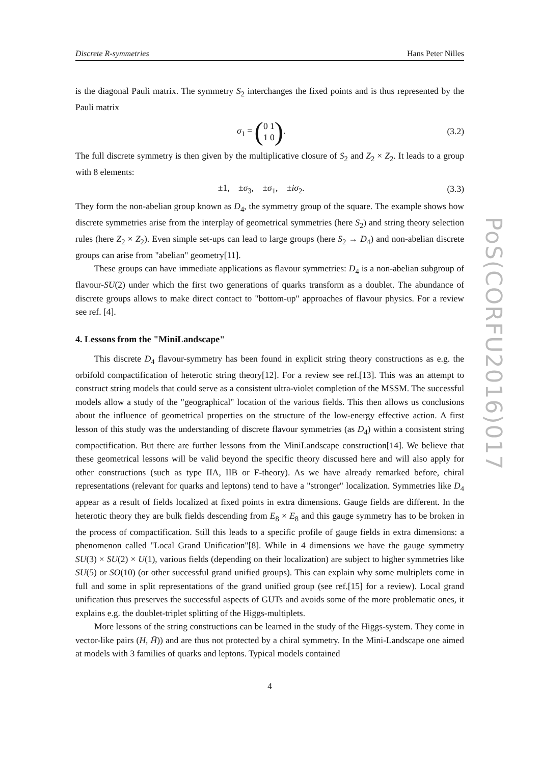Discrete R-symmetries Hans Peter Nilles
is the diagonal Pauli matrix. The symmetry S<sub>2</sub> interchanges the fixed points and is thus represented by the Pauli matrix
σ<sub>1</sub> = (0 1
1 0).
(3.2)
The full discrete symmetry is then given by the multiplicative closure of S<sub>2</sub> and Z<sub>2</sub> × Z<sub>2</sub>. It leads to a group with 8 elements:
±1, ±σ<sub>3</sub>, ±σ<sub>1</sub>, ±iσ<sub>2</sub>. (3.3)
They form the non-abelian group known as D<sub>4</sub>, the symmetry group of the square. The example shows how discrete symmetries arise from the interplay of geometrical symmetries (here S<sub>2</sub>) and string theory selection rules (here Z<sub>2</sub> × Z<sub>2</sub>). Even simple set-ups can lead to large groups (here S<sub>2</sub> → D<sub>4</sub>) and non-abelian discrete groups can arise from "abelian" geometry[11].
These groups can have immediate applications as flavour symmetries: D<sub>4</sub> is a non-abelian subgroup of flavour-SU(2) under which the first two generations of quarks transform as a doublet. The abundance of discrete groups allows to make direct contact to "bottom-up" approaches of flavour physics. For a review see ref. [4].
4. Lessons from the "MiniLandscape"
This discrete D<sub>4</sub> flavour-symmetry has been found in explicit string theory constructions as e.g. the orbifold compactification of heterotic string theory[12]. For a review see ref.[13]. This was an attempt to construct string models that could serve as a consistent ultra-violet completion of the MSSM. The successful models allow a study of the "geographical" location of the various fields. This then allows us conclusions about the influence of geometrical properties on the structure of the low-energy effective action. A first lesson of this study was the understanding of discrete flavour symmetries (as D<sub>4</sub>) within a consistent string compactification. But there are further lessons from the MiniLandscape construction[14]. We believe that these geometrical lessons will be valid beyond the specific theory discussed here and will also apply for other constructions (such as type IIA, IIB or F-theory). As we have already remarked before, chiral representations (relevant for quarks and leptons) tend to have a "stronger" localization. Symmetries like D<sub>4</sub> appear as a result of fields localized at fixed points in extra dimensions. Gauge fields are different. In the heterotic theory they are bulk fields descending from E<sub>8</sub> × E<sub>8</sub> and this gauge symmetry has to be broken in the process of compactification. Still this leads to a specific profile of gauge fields in extra dimensions: a phenomenon called "Local Grand Unification"[8]. While in 4 dimensions we have the gauge symmetry SU(3) × SU(2) × U(1), various fields (depending on their localization) are subject to higher symmetries like SU(5) or SO(10) (or other successful grand unified groups). This can explain why some multiplets come in full and some in split representations of the grand unified group (see ref.[15] for a review). Local grand unification thus preserves the successful aspects of GUTs and avoids some of the more problematic ones, it explains e.g. the doublet-triplet splitting of the Higgs-multiplets.
More lessons of the string constructions can be learned in the study of the Higgs-system. They come in vector-like pairs (H, H̄)) and are thus not protected by a chiral symmetry. In the Mini-Landscape one aimed at models with 3 families of quarks and leptons. Typical models contained
4
PoS(CORFU2016)017